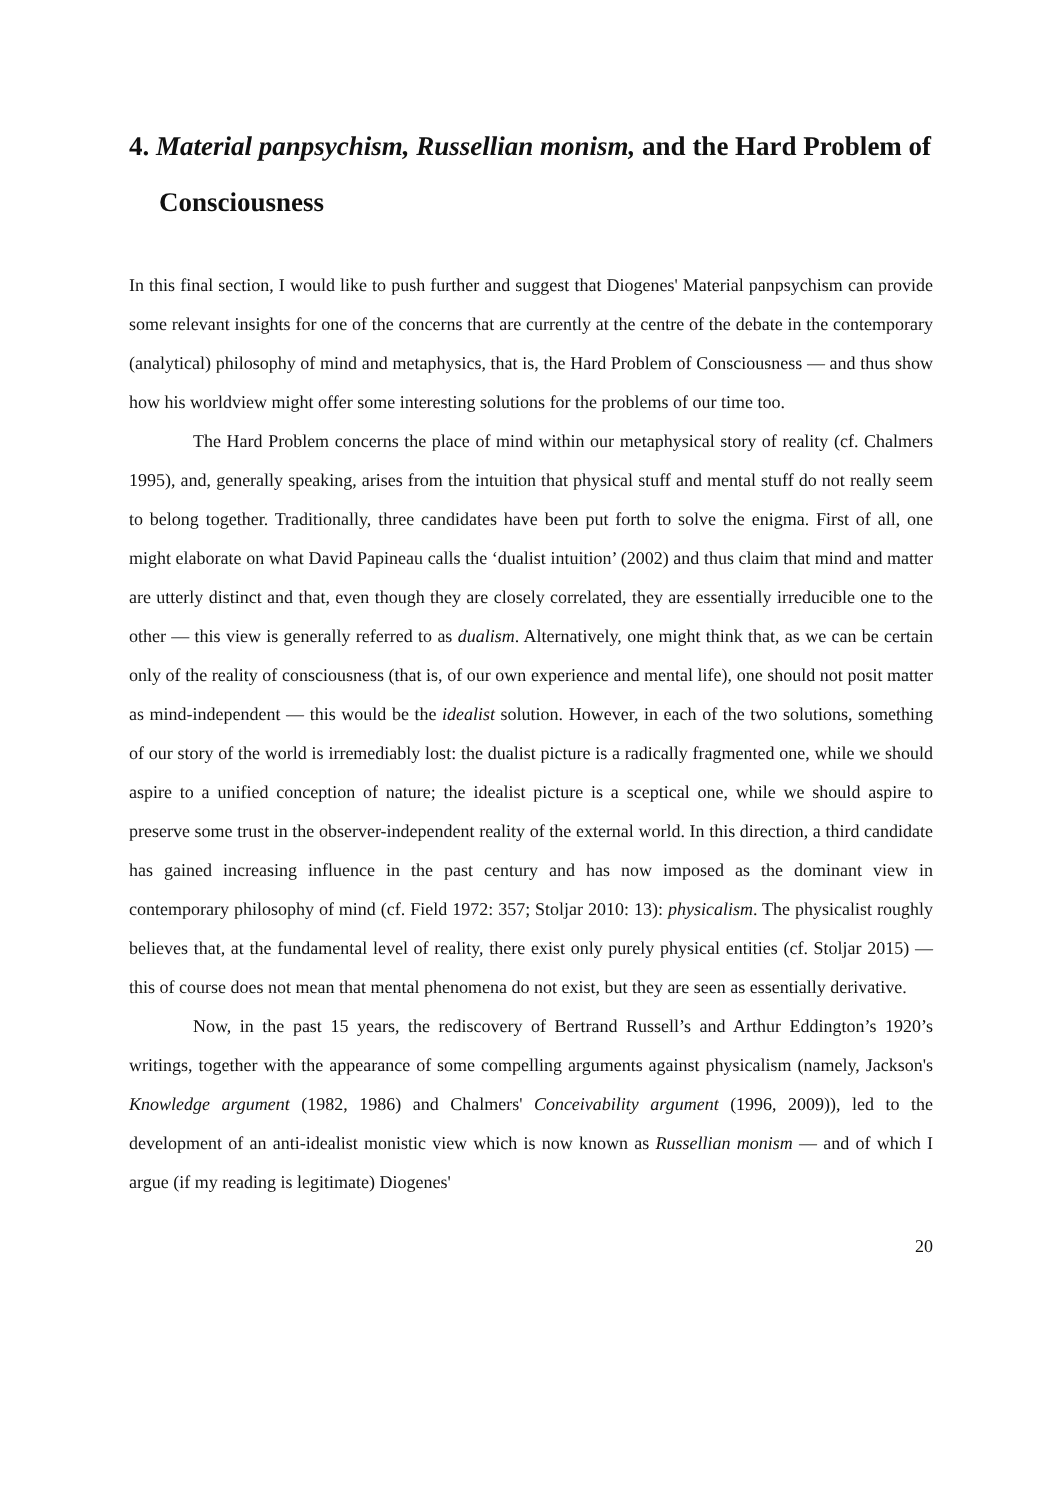4. Material panpsychism, Russellian monism, and the Hard Problem of Consciousness
In this final section, I would like to push further and suggest that Diogenes' Material panpsychism can provide some relevant insights for one of the concerns that are currently at the centre of the debate in the contemporary (analytical) philosophy of mind and metaphysics, that is, the Hard Problem of Consciousness — and thus show how his worldview might offer some interesting solutions for the problems of our time too.
The Hard Problem concerns the place of mind within our metaphysical story of reality (cf. Chalmers 1995), and, generally speaking, arises from the intuition that physical stuff and mental stuff do not really seem to belong together. Traditionally, three candidates have been put forth to solve the enigma. First of all, one might elaborate on what David Papineau calls the ‘dualist intuition’ (2002) and thus claim that mind and matter are utterly distinct and that, even though they are closely correlated, they are essentially irreducible one to the other — this view is generally referred to as dualism. Alternatively, one might think that, as we can be certain only of the reality of consciousness (that is, of our own experience and mental life), one should not posit matter as mind-independent — this would be the idealist solution. However, in each of the two solutions, something of our story of the world is irremediably lost: the dualist picture is a radically fragmented one, while we should aspire to a unified conception of nature; the idealist picture is a sceptical one, while we should aspire to preserve some trust in the observer-independent reality of the external world. In this direction, a third candidate has gained increasing influence in the past century and has now imposed as the dominant view in contemporary philosophy of mind (cf. Field 1972: 357; Stoljar 2010: 13): physicalism. The physicalist roughly believes that, at the fundamental level of reality, there exist only purely physical entities (cf. Stoljar 2015) — this of course does not mean that mental phenomena do not exist, but they are seen as essentially derivative.
Now, in the past 15 years, the rediscovery of Bertrand Russell’s and Arthur Eddington’s 1920’s writings, together with the appearance of some compelling arguments against physicalism (namely, Jackson's Knowledge argument (1982, 1986) and Chalmers' Conceivability argument (1996, 2009)), led to the development of an anti-idealist monistic view which is now known as Russellian monism — and of which I argue (if my reading is legitimate) Diogenes'
20